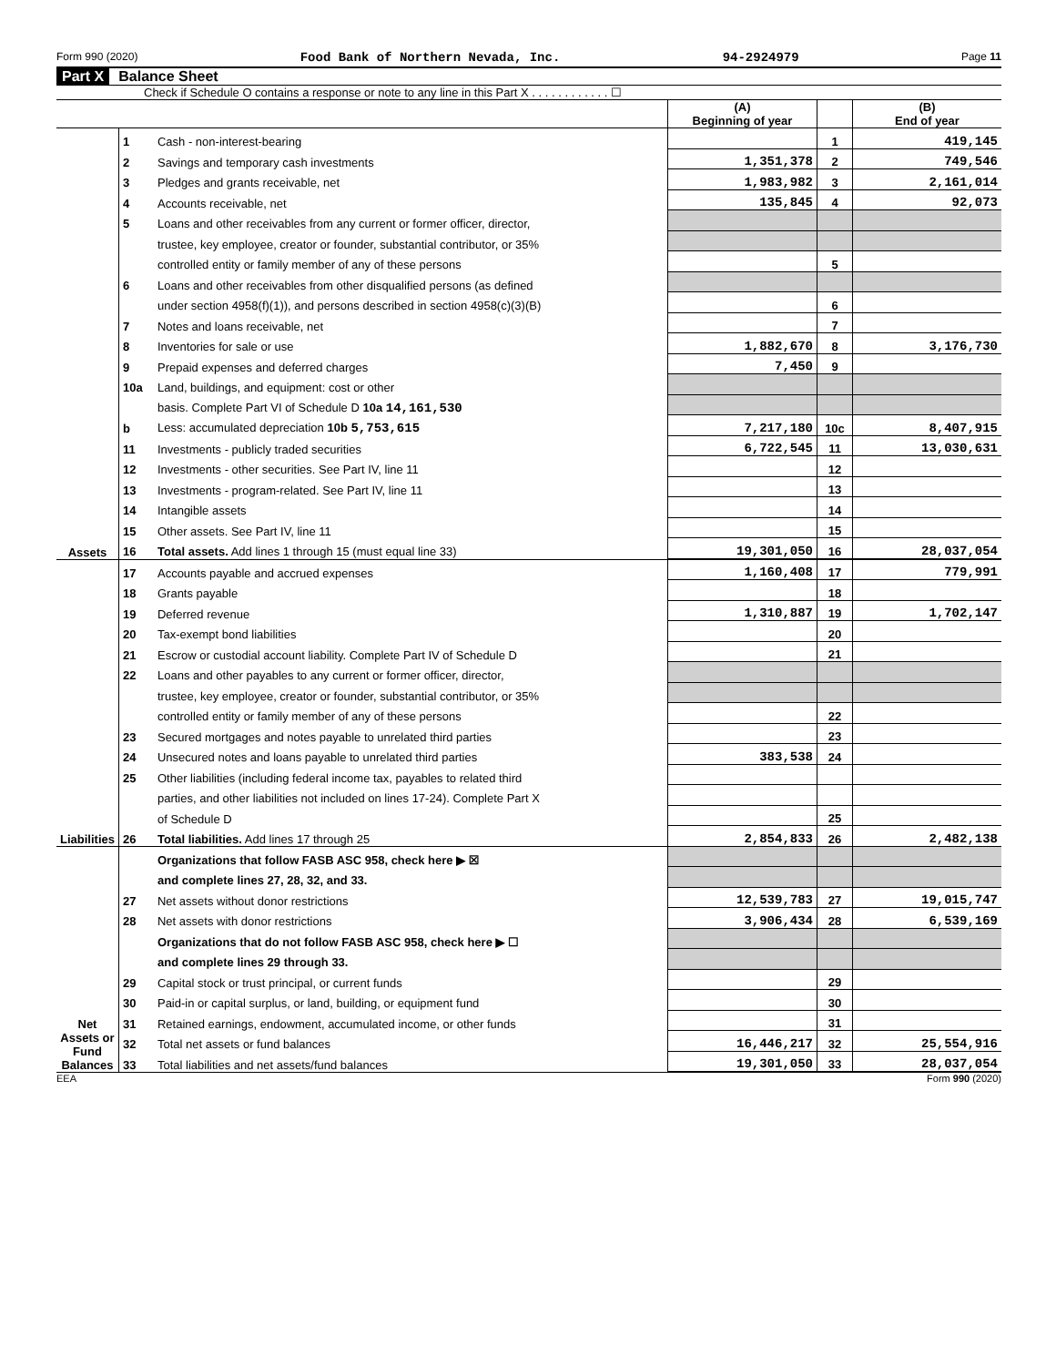Form 990 (2020) Food Bank of Northern Nevada, Inc. 94-2924979 Page 11
Part X Balance Sheet
Check if Schedule O contains a response or note to any line in this Part X . . . . . . . . . . . . ☐
| | | | (A) Beginning of year | | (B) End of year |
| Assets | 1 | Cash - non-interest-bearing | | 1 | 419,145 |
| | 2 | Savings and temporary cash investments | 1,351,378 | 2 | 749,546 |
| | 3 | Pledges and grants receivable, net | 1,983,982 | 3 | 2,161,014 |
| | 4 | Accounts receivable, net | 135,845 | 4 | 92,073 |
| | 5 | Loans and other receivables from any current or former officer, director, | | | |
| | | trustee, key employee, creator or founder, substantial contributor, or 35% | | | |
| | | controlled entity or family member of any of these persons | | 5 | |
| | 6 | Loans and other receivables from other disqualified persons (as defined | | | |
| | | under section 4958(f)(1)), and persons described in section 4958(c)(3)(B) | | 6 | |
| | 7 | Notes and loans receivable, net | | 7 | |
| | 8 | Inventories for sale or use | 1,882,670 | 8 | 3,176,730 |
| | 9 | Prepaid expenses and deferred charges | 7,450 | 9 | |
| | 10a | Land, buildings, and equipment: cost or other | | | |
| | | basis. Complete Part VI of Schedule D 10a 14,161,530 | | | |
| | b | Less: accumulated depreciation 10b 5,753,615 | 7,217,180 | 10c | 8,407,915 |
| | 11 | Investments - publicly traded securities | 6,722,545 | 11 | 13,030,631 |
| | 12 | Investments - other securities. See Part IV, line 11 | | 12 | |
| | 13 | Investments - program-related. See Part IV, line 11 | | 13 | |
| | 14 | Intangible assets | | 14 | |
| | 15 | Other assets. See Part IV, line 11 | | 15 | |
| | 16 | Total assets. Add lines 1 through 15 (must equal line 33) | 19,301,050 | 16 | 28,037,054 |
| Liabilities | 17 | Accounts payable and accrued expenses | 1,160,408 | 17 | 779,991 |
| | 18 | Grants payable | | 18 | |
| | 19 | Deferred revenue | 1,310,887 | 19 | 1,702,147 |
| | 20 | Tax-exempt bond liabilities | | 20 | |
| | 21 | Escrow or custodial account liability. Complete Part IV of Schedule D | | 21 | |
| | 22 | Loans and other payables to any current or former officer, director, | | | |
| | | trustee, key employee, creator or founder, substantial contributor, or 35% | | | |
| | | controlled entity or family member of any of these persons | | 22 | |
| | 23 | Secured mortgages and notes payable to unrelated third parties | | 23 | |
| | 24 | Unsecured notes and loans payable to unrelated third parties | 383,538 | 24 | |
| | 25 | Other liabilities (including federal income tax, payables to related third | | | |
| | | parties, and other liabilities not included on lines 17-24). Complete Part X | | | |
| | | of Schedule D | | 25 | |
| | 26 | Total liabilities. Add lines 17 through 25 | 2,854,833 | 26 | 2,482,138 |
| Net Assets or Fund Balances | | Organizations that follow FASB ASC 958, check here ▶ ☒ | | | |
| | | and complete lines 27, 28, 32, and 33. | | | |
| | 27 | Net assets without donor restrictions | 12,539,783 | 27 | 19,015,747 |
| | 28 | Net assets with donor restrictions | 3,906,434 | 28 | 6,539,169 |
| | | Organizations that do not follow FASB ASC 958, check here ▶ ☐ | | | |
| | | and complete lines 29 through 33. | | | |
| | 29 | Capital stock or trust principal, or current funds | | 29 | |
| | 30 | Paid-in or capital surplus, or land, building, or equipment fund | | 30 | |
| | 31 | Retained earnings, endowment, accumulated income, or other funds | | 31 | |
| | 32 | Total net assets or fund balances | 16,446,217 | 32 | 25,554,916 |
| | 33 | Total liabilities and net assets/fund balances | 19,301,050 | 33 | 28,037,054 |
EEA Form 990 (2020)